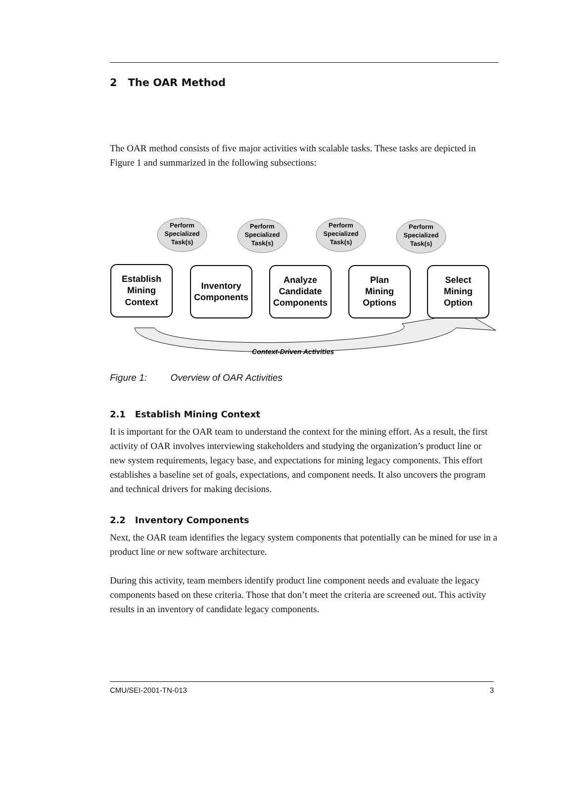2 The OAR Method
The OAR method consists of five major activities with scalable tasks. These tasks are depicted in Figure 1 and summarized in the following subsections:
Context-Driven Activities
Perform
Specialized
Task(s)
Perform
Specialized
Task(s)
Perform
Specialized
Task(s)
Perform
Specialized
Task(s)
Establish
Mining
Context
Inventory
Components
Analyze
Candidate
Components
Plan
Mining
Options
Select
Mining
Option
Figure 1: Overview of OAR Activities
2.1 Establish Mining Context
It is important for the OAR team to understand the context for the mining effort. As a result, the first activity of OAR involves interviewing stakeholders and studying the organization’s product line or new system requirements, legacy base, and expectations for mining legacy components. This effort establishes a baseline set of goals, expectations, and component needs. It also uncovers the program and technical drivers for making decisions.
2.2 Inventory Components
Next, the OAR team identifies the legacy system components that potentially can be mined for use in a product line or new software architecture.
During this activity, team members identify product line component needs and evaluate the legacy components based on these criteria. Those that don’t meet the criteria are screened out. This activity results in an inventory of candidate legacy components.
CMU/SEI-2001-TN-013 3